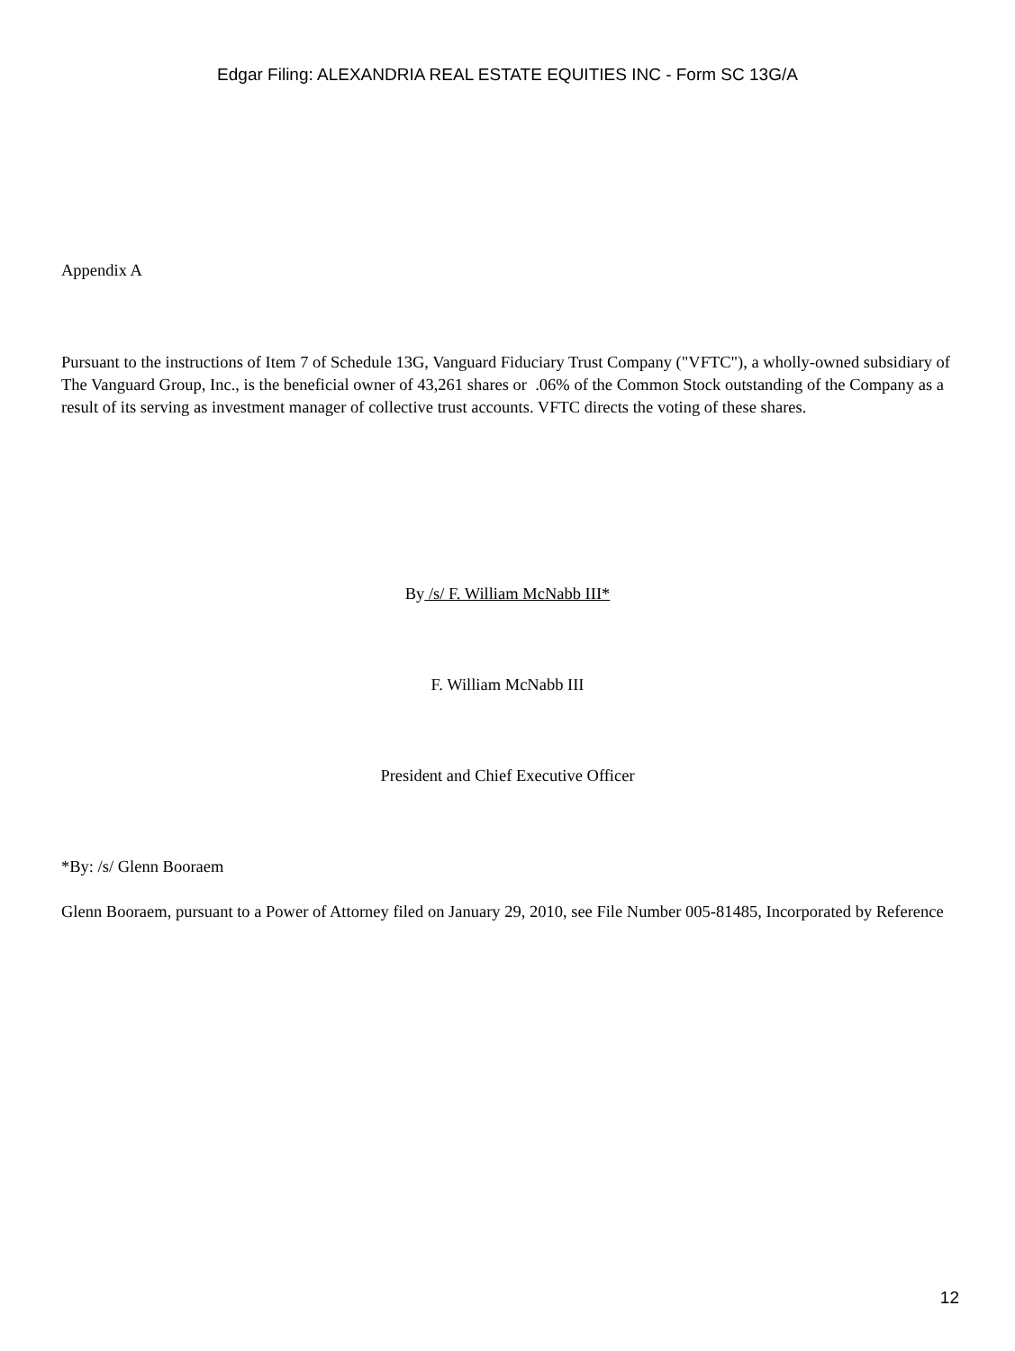Edgar Filing: ALEXANDRIA REAL ESTATE EQUITIES INC - Form SC 13G/A
Appendix A
Pursuant to the instructions of Item 7 of Schedule 13G, Vanguard Fiduciary Trust Company ("VFTC"), a wholly-owned subsidiary of The Vanguard Group, Inc., is the beneficial owner of 43,261 shares or .06% of the Common Stock outstanding of the Company as a result of its serving as investment manager of collective trust accounts. VFTC directs the voting of these shares.
By /s/ F. William McNabb III*
F. William McNabb III
President and Chief Executive Officer
*By: /s/ Glenn Booraem
Glenn Booraem, pursuant to a Power of Attorney filed on January 29, 2010, see File Number 005-81485, Incorporated by Reference
12